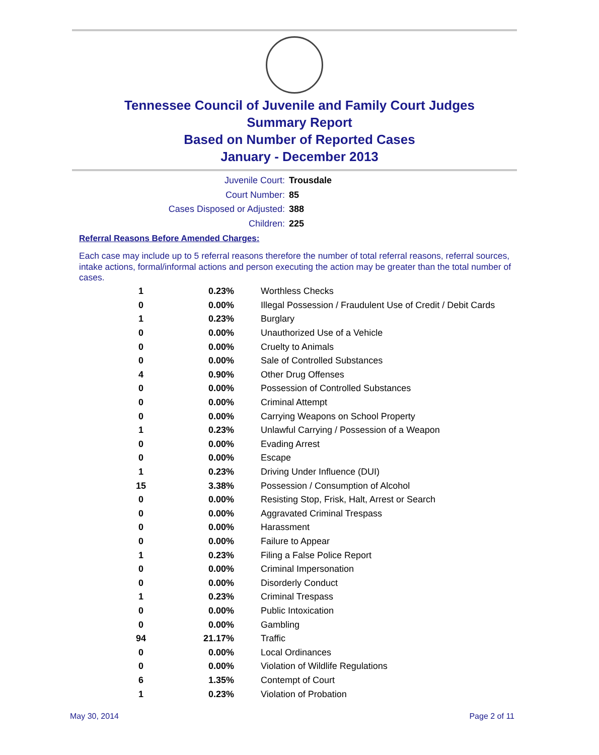Tennessee Council of Juvenile and Family Court Judges
Summary Report
Based on Number of Reported Cases
January - December 2013
Juvenile Court: Trousdale
Court Number: 85
Cases Disposed or Adjusted: 388
Children: 225
Referral Reasons Before Amended Charges:
Each case may include up to 5 referral reasons therefore the number of total referral reasons, referral sources, intake actions, formal/informal actions and person executing the action may be greater than the total number of cases.
| 1 | 0.23% | Worthless Checks |
| 0 | 0.00% | Illegal Possession / Fraudulent Use of Credit / Debit Cards |
| 1 | 0.23% | Burglary |
| 0 | 0.00% | Unauthorized Use of a Vehicle |
| 0 | 0.00% | Cruelty to Animals |
| 0 | 0.00% | Sale of Controlled Substances |
| 4 | 0.90% | Other Drug Offenses |
| 0 | 0.00% | Possession of Controlled Substances |
| 0 | 0.00% | Criminal Attempt |
| 0 | 0.00% | Carrying Weapons on School Property |
| 1 | 0.23% | Unlawful Carrying / Possession of a Weapon |
| 0 | 0.00% | Evading Arrest |
| 0 | 0.00% | Escape |
| 1 | 0.23% | Driving Under Influence (DUI) |
| 15 | 3.38% | Possession / Consumption of Alcohol |
| 0 | 0.00% | Resisting Stop, Frisk, Halt, Arrest or Search |
| 0 | 0.00% | Aggravated Criminal Trespass |
| 0 | 0.00% | Harassment |
| 0 | 0.00% | Failure to Appear |
| 1 | 0.23% | Filing a False Police Report |
| 0 | 0.00% | Criminal Impersonation |
| 0 | 0.00% | Disorderly Conduct |
| 1 | 0.23% | Criminal Trespass |
| 0 | 0.00% | Public Intoxication |
| 0 | 0.00% | Gambling |
| 94 | 21.17% | Traffic |
| 0 | 0.00% | Local Ordinances |
| 0 | 0.00% | Violation of Wildlife Regulations |
| 6 | 1.35% | Contempt of Court |
| 1 | 0.23% | Violation of Probation |
May 30, 2014 Page 2 of 11